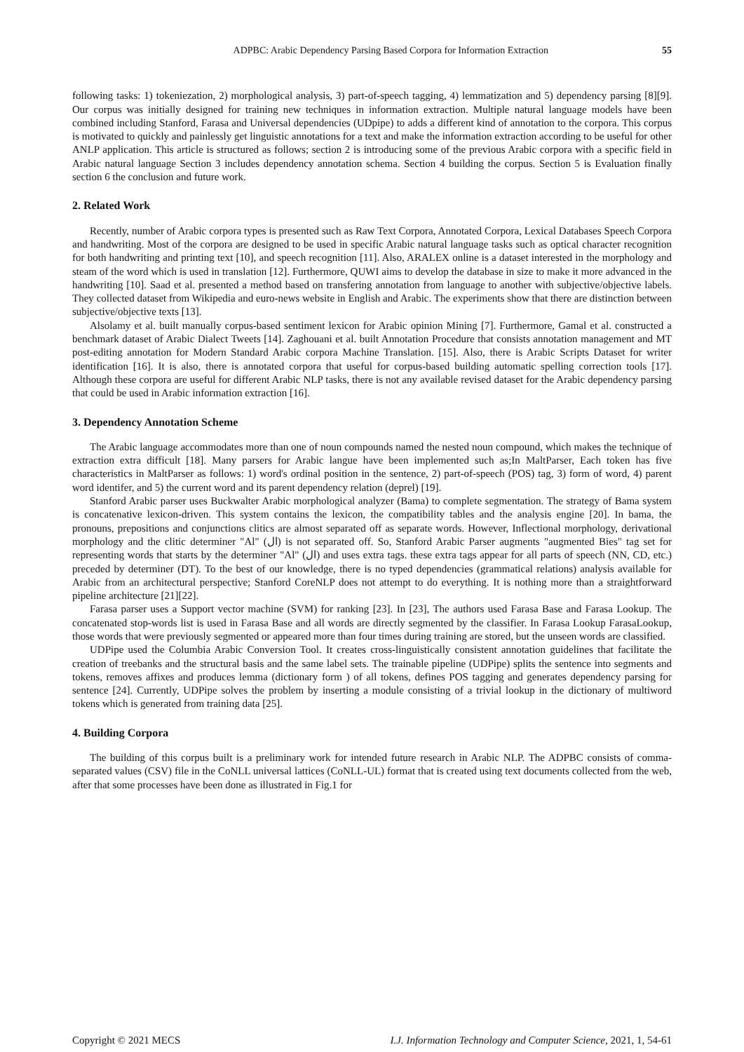ADPBC: Arabic Dependency Parsing Based Corpora for Information Extraction 55
following tasks: 1) tokeniezation, 2) morphological analysis, 3) part-of-speech tagging, 4) lemmatization and 5) dependency parsing [8][9]. Our corpus was initially designed for training new techniques in information extraction. Multiple natural language models have been combined including Stanford, Farasa and Universal dependencies (UDpipe) to adds a different kind of annotation to the corpora. This corpus is motivated to quickly and painlessly get linguistic annotations for a text and make the information extraction according to be useful for other ANLP application. This article is structured as follows; section 2 is introducing some of the previous Arabic corpora with a specific field in Arabic natural language Section 3 includes dependency annotation schema. Section 4 building the corpus. Section 5 is Evaluation finally section 6 the conclusion and future work.
2. Related Work
Recently, number of Arabic corpora types is presented such as Raw Text Corpora, Annotated Corpora, Lexical Databases Speech Corpora and handwriting. Most of the corpora are designed to be used in specific Arabic natural language tasks such as optical character recognition for both handwriting and printing text [10], and speech recognition [11]. Also, ARALEX online is a dataset interested in the morphology and steam of the word which is used in translation [12]. Furthermore, QUWI aims to develop the database in size to make it more advanced in the handwriting [10]. Saad et al. presented a method based on transfering annotation from language to another with subjective/objective labels. They collected dataset from Wikipedia and euro-news website in English and Arabic. The experiments show that there are distinction between subjective/objective texts [13].
Alsolamy et al. built manually corpus-based sentiment lexicon for Arabic opinion Mining [7]. Furthermore, Gamal et al. constructed a benchmark dataset of Arabic Dialect Tweets [14]. Zaghouani et al. built Annotation Procedure that consists annotation management and MT post-editing annotation for Modern Standard Arabic corpora Machine Translation. [15]. Also, there is Arabic Scripts Dataset for writer identification [16]. It is also, there is annotated corpora that useful for corpus-based building automatic spelling correction tools [17]. Although these corpora are useful for different Arabic NLP tasks, there is not any available revised dataset for the Arabic dependency parsing that could be used in Arabic information extraction [16].
3. Dependency Annotation Scheme
The Arabic language accommodates more than one of noun compounds named the nested noun compound, which makes the technique of extraction extra difficult [18]. Many parsers for Arabic langue have been implemented such as;In MaltParser, Each token has five characteristics in MaltParser as follows: 1) word's ordinal position in the sentence, 2) part-of-speech (POS) tag, 3) form of word, 4) parent word identifer, and 5) the current word and its parent dependency relation (deprel) [19].
Stanford Arabic parser uses Buckwalter Arabic morphological analyzer (Bama) to complete segmentation. The strategy of Bama system is concatenative lexicon-driven. This system contains the lexicon, the compatibility tables and the analysis engine [20]. In bama, the pronouns, prepositions and conjunctions clitics are almost separated off as separate words. However, Inflectional morphology, derivational morphology and the clitic determiner "Al" (ال) is not separated off. So, Stanford Arabic Parser augments "augmented Bies" tag set for representing words that starts by the determiner "Al" (ال) and uses extra tags. these extra tags appear for all parts of speech (NN, CD, etc.) preceded by determiner (DT). To the best of our knowledge, there is no typed dependencies (grammatical relations) analysis available for Arabic from an architectural perspective; Stanford CoreNLP does not attempt to do everything. It is nothing more than a straightforward pipeline architecture [21][22].
Farasa parser uses a Support vector machine (SVM) for ranking [23]. In [23], The authors used Farasa Base and Farasa Lookup. The concatenated stop-words list is used in Farasa Base and all words are directly segmented by the classifier. In Farasa Lookup FarasaLookup, those words that were previously segmented or appeared more than four times during training are stored, but the unseen words are classified.
UDPipe used the Columbia Arabic Conversion Tool. It creates cross-linguistically consistent annotation guidelines that facilitate the creation of treebanks and the structural basis and the same label sets. The trainable pipeline (UDPipe) splits the sentence into segments and tokens, removes affixes and produces lemma (dictionary form ) of all tokens, defines POS tagging and generates dependency parsing for sentence [24]. Currently, UDPipe solves the problem by inserting a module consisting of a trivial lookup in the dictionary of multiword tokens which is generated from training data [25].
4. Building Corpora
The building of this corpus built is a preliminary work for intended future research in Arabic NLP. The ADPBC consists of comma-separated values (CSV) file in the CoNLL universal lattices (CoNLL-UL) format that is created using text documents collected from the web, after that some processes have been done as illustrated in Fig.1 for
Copyright © 2021 MECS I.J. Information Technology and Computer Science, 2021, 1, 54-61